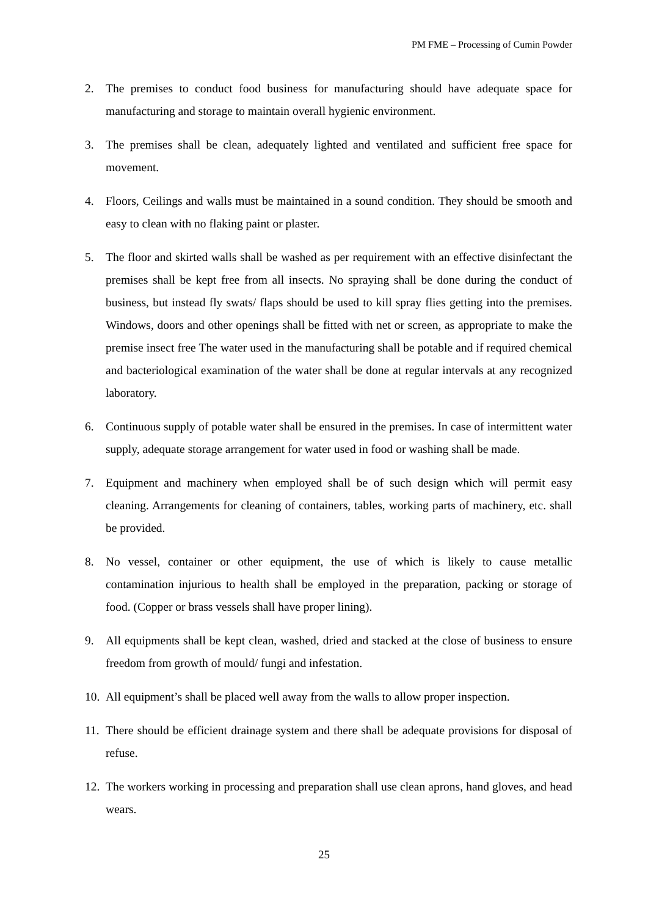PM FME – Processing of Cumin Powder
2. The premises to conduct food business for manufacturing should have adequate space for manufacturing and storage to maintain overall hygienic environment.
3. The premises shall be clean, adequately lighted and ventilated and sufficient free space for movement.
4. Floors, Ceilings and walls must be maintained in a sound condition. They should be smooth and easy to clean with no flaking paint or plaster.
5. The floor and skirted walls shall be washed as per requirement with an effective disinfectant the premises shall be kept free from all insects. No spraying shall be done during the conduct of business, but instead fly swats/ flaps should be used to kill spray flies getting into the premises. Windows, doors and other openings shall be fitted with net or screen, as appropriate to make the premise insect free The water used in the manufacturing shall be potable and if required chemical and bacteriological examination of the water shall be done at regular intervals at any recognized laboratory.
6. Continuous supply of potable water shall be ensured in the premises. In case of intermittent water supply, adequate storage arrangement for water used in food or washing shall be made.
7. Equipment and machinery when employed shall be of such design which will permit easy cleaning. Arrangements for cleaning of containers, tables, working parts of machinery, etc. shall be provided.
8. No vessel, container or other equipment, the use of which is likely to cause metallic contamination injurious to health shall be employed in the preparation, packing or storage of food. (Copper or brass vessels shall have proper lining).
9. All equipments shall be kept clean, washed, dried and stacked at the close of business to ensure freedom from growth of mould/ fungi and infestation.
10. All equipment’s shall be placed well away from the walls to allow proper inspection.
11. There should be efficient drainage system and there shall be adequate provisions for disposal of refuse.
12. The workers working in processing and preparation shall use clean aprons, hand gloves, and head wears.
25